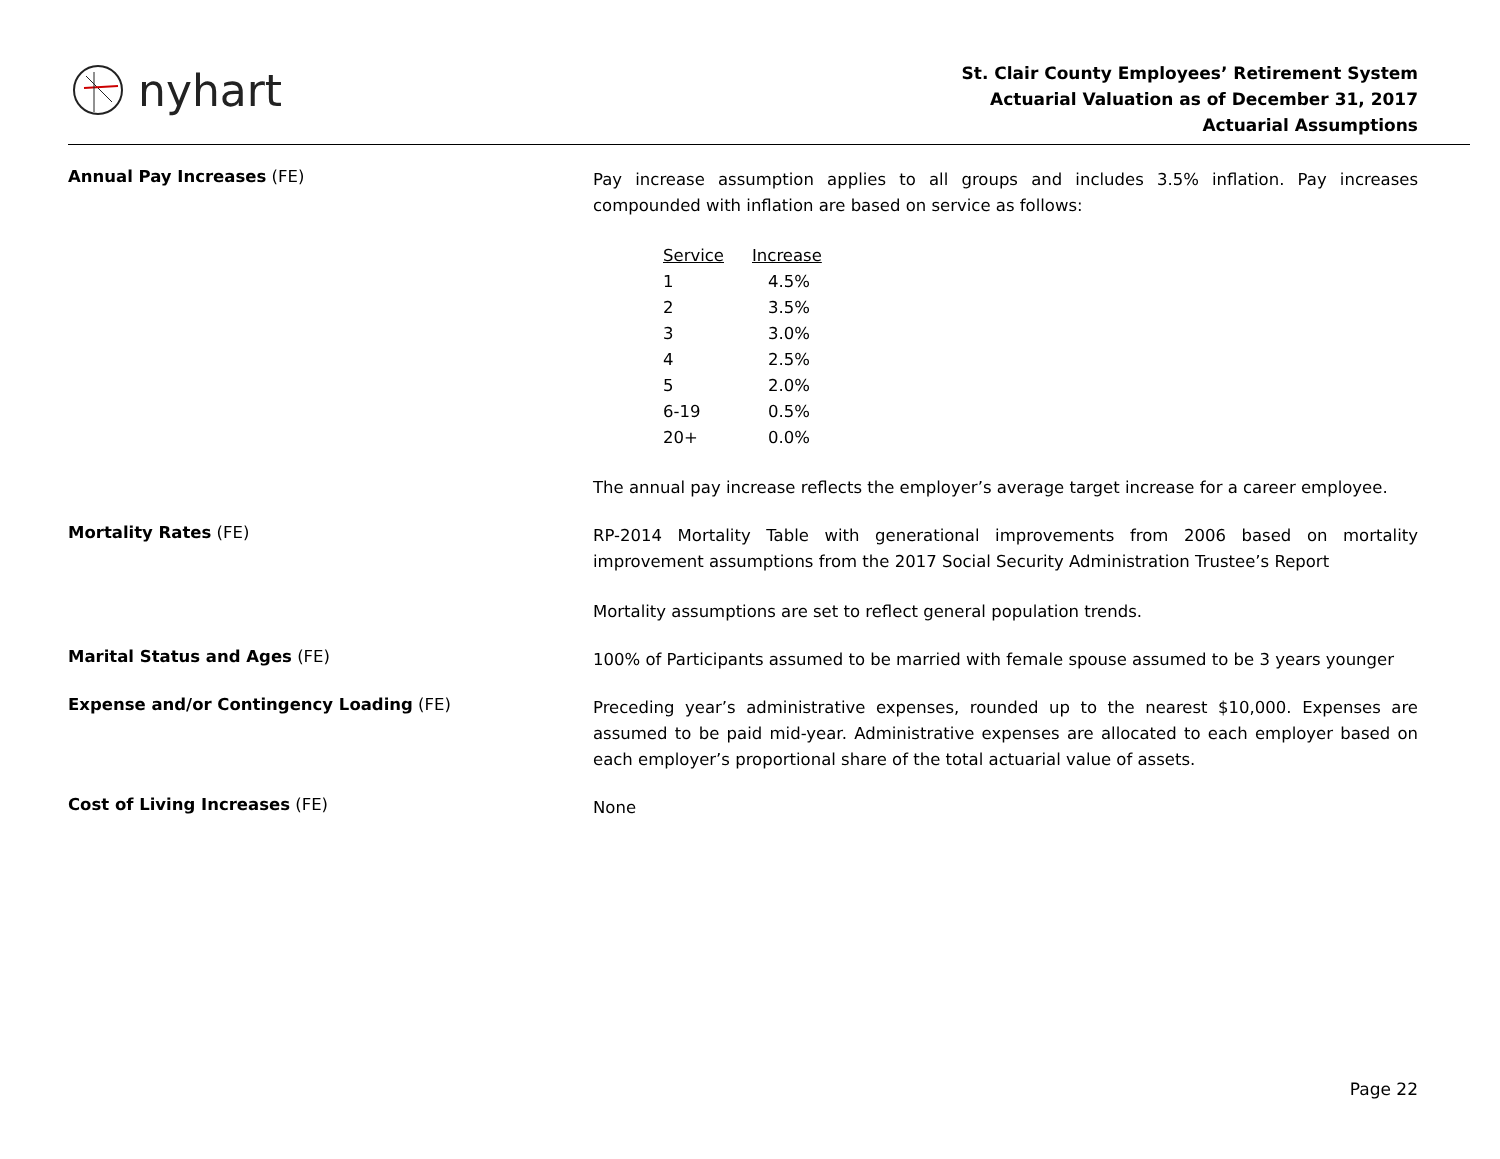nyhart
St. Clair County Employees’ Retirement System
Actuarial Valuation as of December 31, 2017
Actuarial Assumptions
Annual Pay Increases (FE)
Pay increase assumption applies to all groups and includes 3.5% inflation. Pay increases compounded with inflation are based on service as follows:
| Service | Increase |
| --- | --- |
| 1 | 4.5% |
| 2 | 3.5% |
| 3 | 3.0% |
| 4 | 2.5% |
| 5 | 2.0% |
| 6-19 | 0.5% |
| 20+ | 0.0% |
The annual pay increase reflects the employer’s average target increase for a career employee.
Mortality Rates (FE)
RP-2014 Mortality Table with generational improvements from 2006 based on mortality improvement assumptions from the 2017 Social Security Administration Trustee’s Report
Mortality assumptions are set to reflect general population trends.
Marital Status and Ages (FE)
100% of Participants assumed to be married with female spouse assumed to be 3 years younger
Expense and/or Contingency Loading (FE)
Preceding year’s administrative expenses, rounded up to the nearest $10,000. Expenses are assumed to be paid mid-year. Administrative expenses are allocated to each employer based on each employer’s proportional share of the total actuarial value of assets.
Cost of Living Increases (FE)
None
Page 22